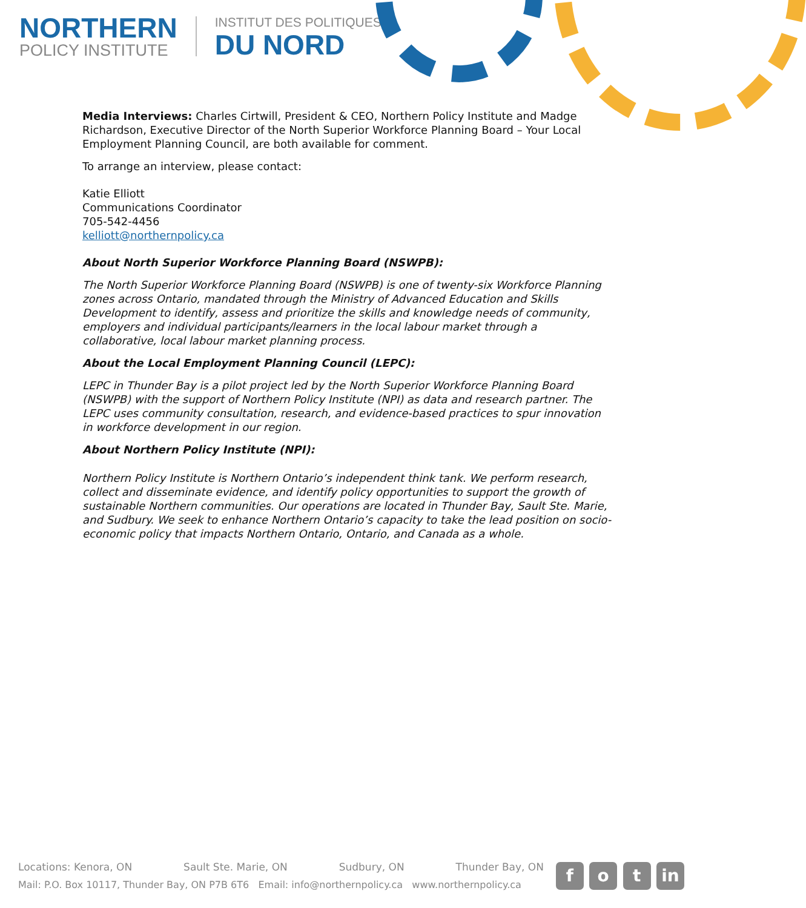NORTHERN
POLICY INSTITUTE
INSTITUT DES POLITIQUES
DU NORD
Media Interviews: Charles Cirtwill, President & CEO, Northern Policy Institute and Madge Richardson, Executive Director of the North Superior Workforce Planning Board – Your Local Employment Planning Council, are both available for comment.
To arrange an interview, please contact:
Katie Elliott
Communications Coordinator
705-542-4456
kelliott@northernpolicy.ca
About North Superior Workforce Planning Board (NSWPB):
The North Superior Workforce Planning Board (NSWPB) is one of twenty-six Workforce Planning zones across Ontario, mandated through the Ministry of Advanced Education and Skills Development to identify, assess and prioritize the skills and knowledge needs of community, employers and individual participants/learners in the local labour market through a collaborative, local labour market planning process.
About the Local Employment Planning Council (LEPC):
LEPC in Thunder Bay is a pilot project led by the North Superior Workforce Planning Board (NSWPB) with the support of Northern Policy Institute (NPI) as data and research partner. The LEPC uses community consultation, research, and evidence-based practices to spur innovation in workforce development in our region.
About Northern Policy Institute (NPI):
Northern Policy Institute is Northern Ontario’s independent think tank. We perform research, collect and disseminate evidence, and identify policy opportunities to support the growth of sustainable Northern communities. Our operations are located in Thunder Bay, Sault Ste. Marie, and Sudbury. We seek to enhance Northern Ontario’s capacity to take the lead position on socio-economic policy that impacts Northern Ontario, Ontario, and Canada as a whole.
Locations: Kenora, ON Sault Ste. Marie, ON Sudbury, ON Thunder Bay, ON
Mail: P.O. Box 10117, Thunder Bay, ON P7B 6T6 Email: info@northernpolicy.ca www.northernpolicy.ca
f o t in